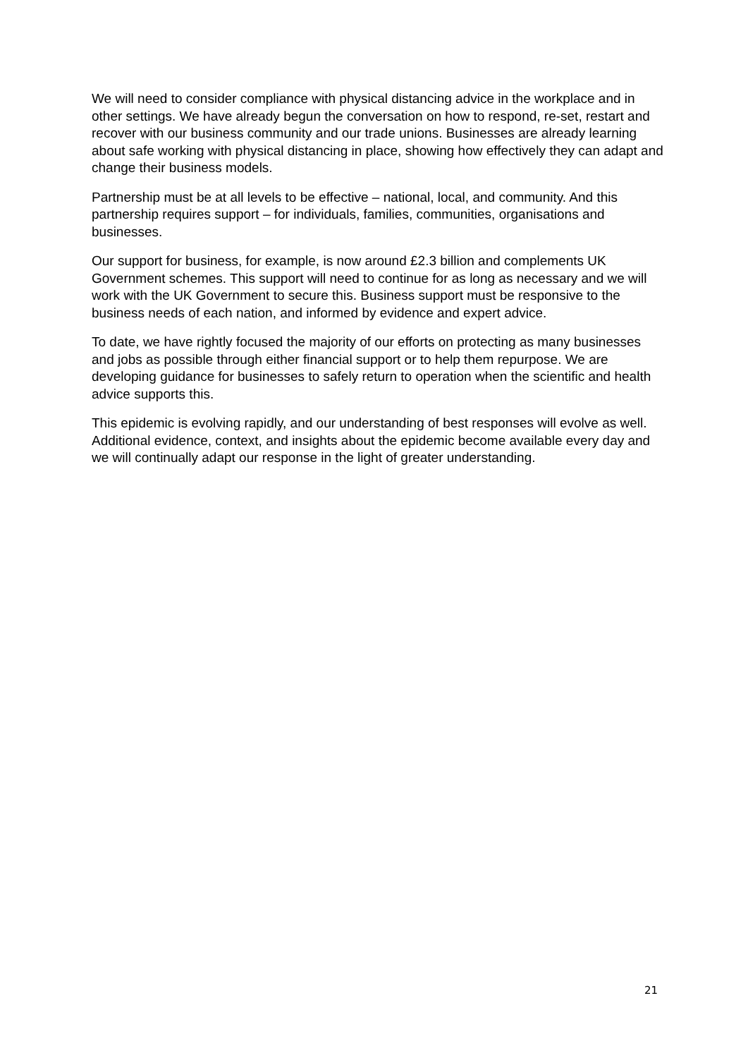We will need to consider compliance with physical distancing advice in the workplace and in other settings. We have already begun the conversation on how to respond, re-set, restart and recover with our business community and our trade unions. Businesses are already learning about safe working with physical distancing in place, showing how effectively they can adapt and change their business models.
Partnership must be at all levels to be effective – national, local, and community. And this partnership requires support – for individuals, families, communities, organisations and businesses.
Our support for business, for example, is now around £2.3 billion and complements UK Government schemes. This support will need to continue for as long as necessary and we will work with the UK Government to secure this. Business support must be responsive to the business needs of each nation, and informed by evidence and expert advice.
To date, we have rightly focused the majority of our efforts on protecting as many businesses and jobs as possible through either financial support or to help them repurpose. We are developing guidance for businesses to safely return to operation when the scientific and health advice supports this.
This epidemic is evolving rapidly, and our understanding of best responses will evolve as well. Additional evidence, context, and insights about the epidemic become available every day and we will continually adapt our response in the light of greater understanding.
21